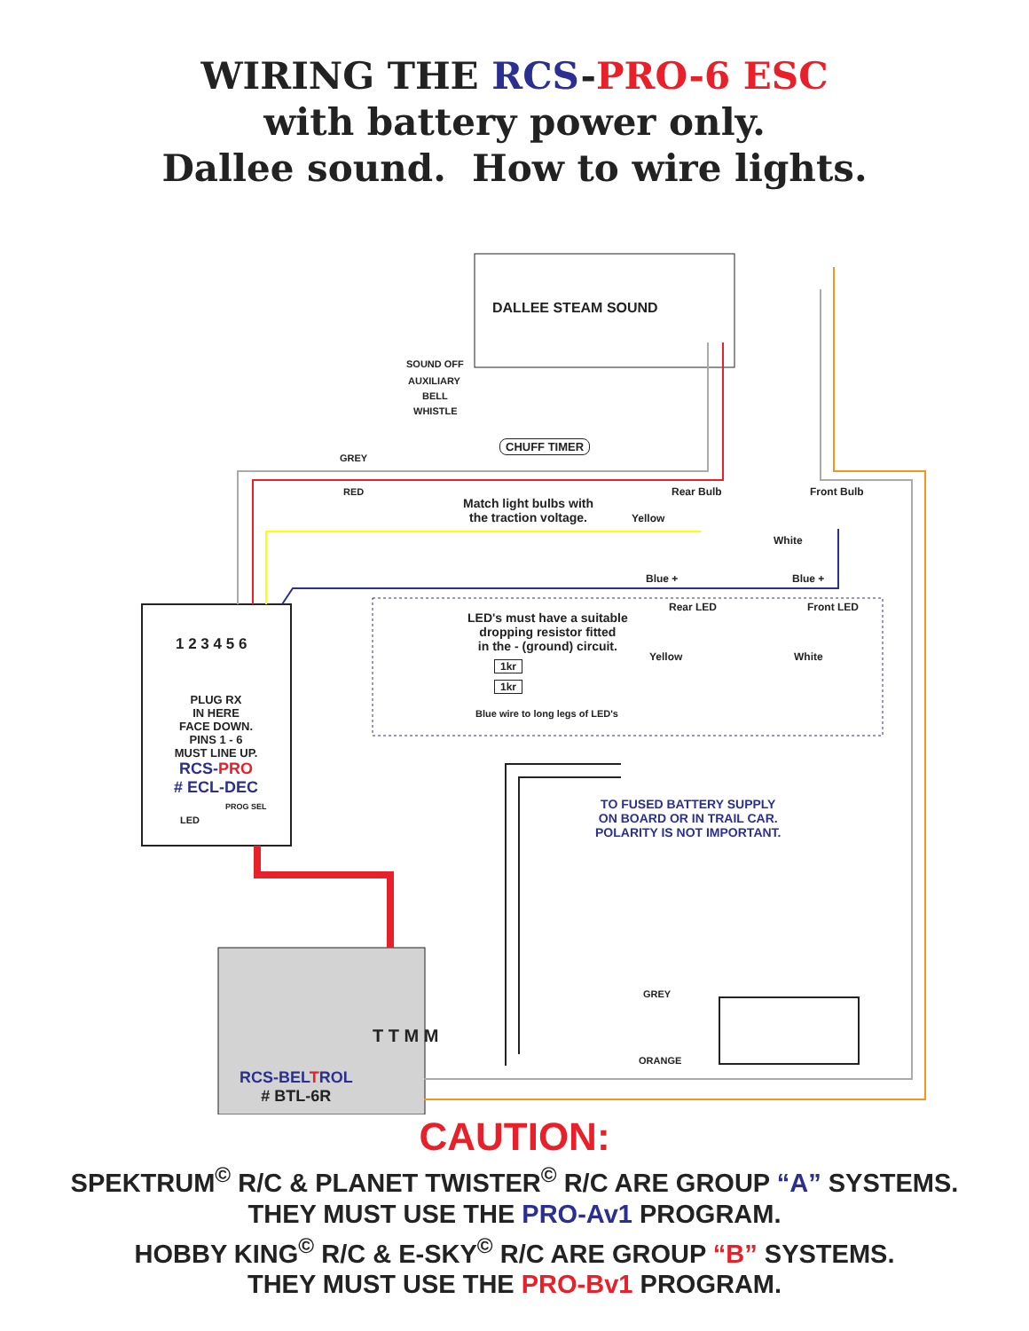WIRING THE RCS-PRO-6 ESC
with battery power only.
Dallee sound. How to wire lights.
DALLEE STEAM SOUND
SOUND OFF
AUXILIARY
BELL
WHISTLE
CHUFF TIMER
GREY
RED
Match light bulbs with
the traction voltage.
Rear Bulb Front Bulb
Yellow
White
Blue + Blue +
Rear LED Front LED
LED's must have a suitable
dropping resistor fitted
in the - (ground) circuit.
Yellow White
1kr
1kr
Blue wire to long legs of LED's
1 2 3 4 5 6
PLUG RX
IN HERE
FACE DOWN.
PINS 1 - 6
MUST LINE UP.
RCS-PRO
# ECL-DEC
LED
PROG SEL
TO FUSED BATTERY SUPPLY
ON BOARD OR IN TRAIL CAR.
POLARITY IS NOT IMPORTANT.
GREY
ORANGE
RCS-BELTROL
# BTL-6R
T T M M
CAUTION:
SPEKTRUM<sup>©</sup> R/C & PLANET TWISTER<sup>©</sup> R/C ARE GROUP “A” SYSTEMS.
THEY MUST USE THE PRO-Av1 PROGRAM.
HOBBY KING<sup>©</sup> R/C & E-SKY<sup>©</sup> R/C ARE GROUP “B” SYSTEMS.
THEY MUST USE THE PRO-Bv1 PROGRAM.